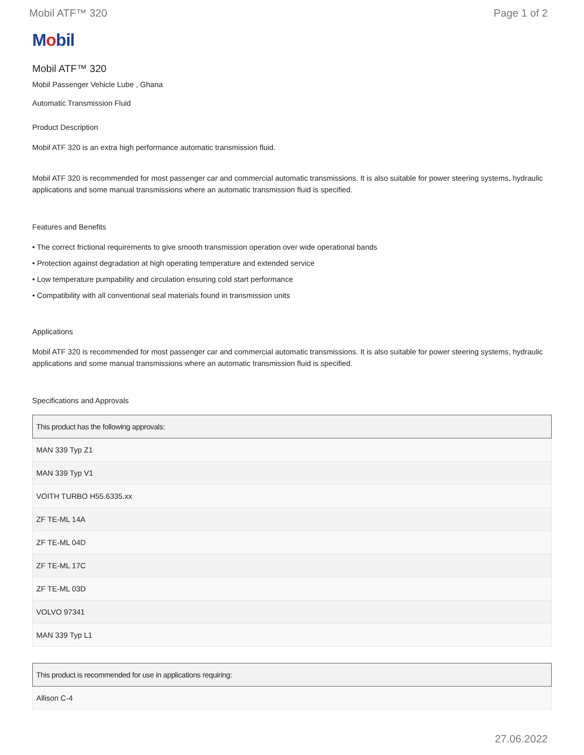Mobil ATF™ 320 Page 1 of 2
Mobil
Mobil ATF™ 320
Mobil Passenger Vehicle Lube , Ghana
Automatic Transmission Fluid
Product Description
Mobil ATF 320 is an extra high performance automatic transmission fluid.
Mobil ATF 320 is recommended for most passenger car and commercial automatic transmissions. It is also suitable for power steering systems, hydraulic applications and some manual transmissions where an automatic transmission fluid is specified.
Features and Benefits
• The correct frictional requirements to give smooth transmission operation over wide operational bands
• Protection against degradation at high operating temperature and extended service
• Low temperature pumpability and circulation ensuring cold start performance
• Compatibility with all conventional seal materials found in transmission units
Applications
Mobil ATF 320 is recommended for most passenger car and commercial automatic transmissions. It is also suitable for power steering systems, hydraulic applications and some manual transmissions where an automatic transmission fluid is specified.
Specifications and Approvals
| This product has the following approvals: |
| --- |
| MAN 339 Typ Z1 |
| MAN 339 Typ V1 |
| VOITH TURBO H55.6335.xx |
| ZF TE-ML 14A |
| ZF TE-ML 04D |
| ZF TE-ML 17C |
| ZF TE-ML 03D |
| VOLVO 97341 |
| MAN 339 Typ L1 |
| This product is recommended for use in applications requiring: |
| --- |
| Allison C-4 |
27.06.2022